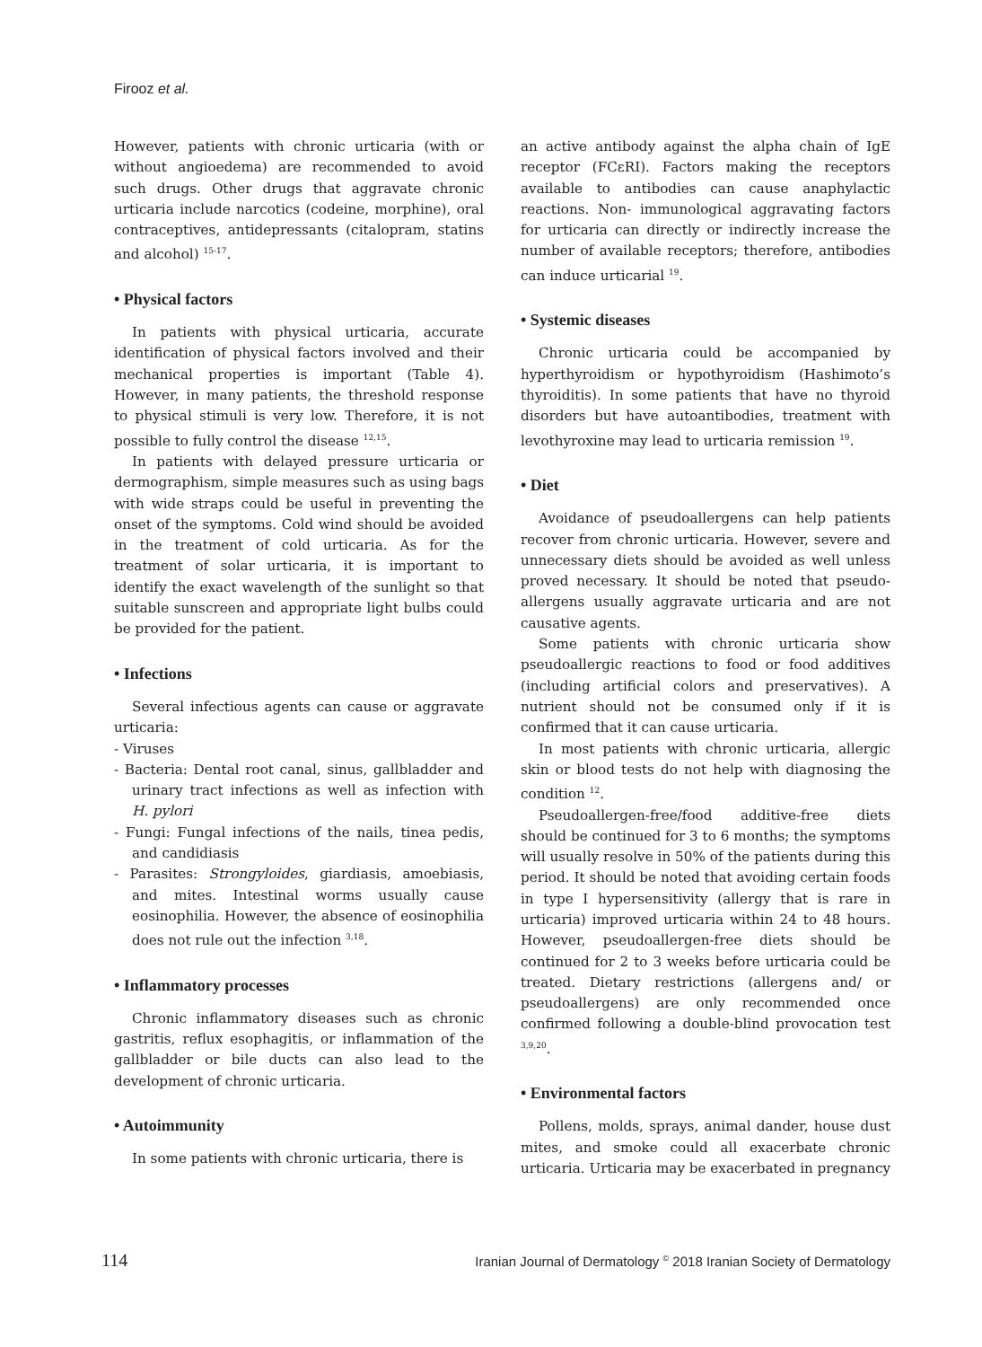Firooz et al.
However, patients with chronic urticaria (with or without angioedema) are recommended to avoid such drugs. Other drugs that aggravate chronic urticaria include narcotics (codeine, morphine), oral contraceptives, antidepressants (citalopram, statins and alcohol) <sup>15-17</sup>.
• Physical factors
In patients with physical urticaria, accurate identification of physical factors involved and their mechanical properties is important (Table 4). However, in many patients, the threshold response to physical stimuli is very low. Therefore, it is not possible to fully control the disease <sup>12,15</sup>.
In patients with delayed pressure urticaria or dermographism, simple measures such as using bags with wide straps could be useful in preventing the onset of the symptoms. Cold wind should be avoided in the treatment of cold urticaria. As for the treatment of solar urticaria, it is important to identify the exact wavelength of the sunlight so that suitable sunscreen and appropriate light bulbs could be provided for the patient.
• Infections
Several infectious agents can cause or aggravate urticaria:
- Viruses
- Bacteria: Dental root canal, sinus, gallbladder and urinary tract infections as well as infection with H. pylori
- Fungi: Fungal infections of the nails, tinea pedis, and candidiasis
- Parasites: Strongyloides, giardiasis, amoebiasis, and mites. Intestinal worms usually cause eosinophilia. However, the absence of eosinophilia does not rule out the infection <sup>3,18</sup>.
• Inflammatory processes
Chronic inflammatory diseases such as chronic gastritis, reflux esophagitis, or inflammation of the gallbladder or bile ducts can also lead to the development of chronic urticaria.
• Autoimmunity
In some patients with chronic urticaria, there is
an active antibody against the alpha chain of IgE receptor (FCεRI). Factors making the receptors available to antibodies can cause anaphylactic reactions. Non- immunological aggravating factors for urticaria can directly or indirectly increase the number of available receptors; therefore, antibodies can induce urticarial <sup>19</sup>.
• Systemic diseases
Chronic urticaria could be accompanied by hyperthyroidism or hypothyroidism (Hashimoto’s thyroiditis). In some patients that have no thyroid disorders but have autoantibodies, treatment with levothyroxine may lead to urticaria remission <sup>19</sup>.
• Diet
Avoidance of pseudoallergens can help patients recover from chronic urticaria. However, severe and unnecessary diets should be avoided as well unless proved necessary. It should be noted that pseudo- allergens usually aggravate urticaria and are not causative agents.
Some patients with chronic urticaria show pseudoallergic reactions to food or food additives (including artificial colors and preservatives). A nutrient should not be consumed only if it is confirmed that it can cause urticaria.
In most patients with chronic urticaria, allergic skin or blood tests do not help with diagnosing the condition <sup>12</sup>.
Pseudoallergen-free/food additive-free diets should be continued for 3 to 6 months; the symptoms will usually resolve in 50% of the patients during this period. It should be noted that avoiding certain foods in type I hypersensitivity (allergy that is rare in urticaria) improved urticaria within 24 to 48 hours. However, pseudoallergen-free diets should be continued for 2 to 3 weeks before urticaria could be treated. Dietary restrictions (allergens and/ or pseudoallergens) are only recommended once confirmed following a double-blind provocation test <sup>3,9,20</sup>.
• Environmental factors
Pollens, molds, sprays, animal dander, house dust mites, and smoke could all exacerbate chronic urticaria. Urticaria may be exacerbated in pregnancy
114 Iranian Journal of Dermatology <sup>©</sup> 2018 Iranian Society of Dermatology